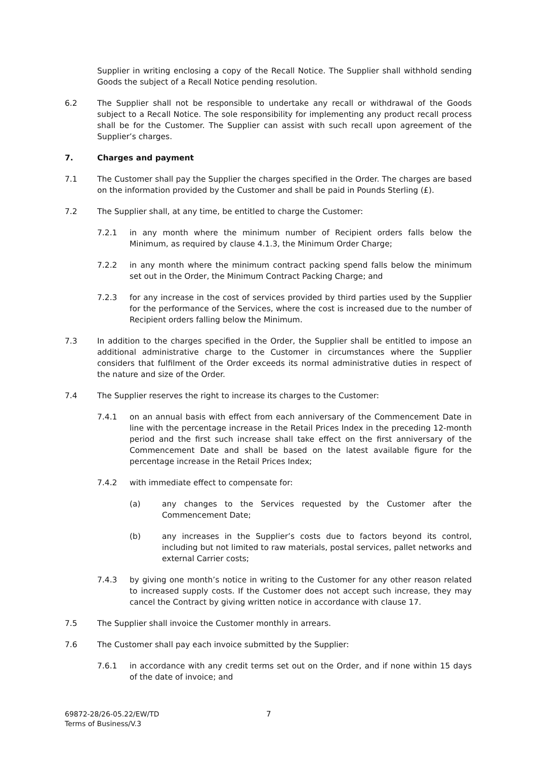Supplier in writing enclosing a copy of the Recall Notice. The Supplier shall withhold sending Goods the subject of a Recall Notice pending resolution.
6.2 The Supplier shall not be responsible to undertake any recall or withdrawal of the Goods subject to a Recall Notice. The sole responsibility for implementing any product recall process shall be for the Customer. The Supplier can assist with such recall upon agreement of the Supplier’s charges.
7. Charges and payment
7.1 The Customer shall pay the Supplier the charges specified in the Order. The charges are based on the information provided by the Customer and shall be paid in Pounds Sterling (£).
7.2 The Supplier shall, at any time, be entitled to charge the Customer:
7.2.1 in any month where the minimum number of Recipient orders falls below the Minimum, as required by clause 4.1.3, the Minimum Order Charge;
7.2.2 in any month where the minimum contract packing spend falls below the minimum set out in the Order, the Minimum Contract Packing Charge; and
7.2.3 for any increase in the cost of services provided by third parties used by the Supplier for the performance of the Services, where the cost is increased due to the number of Recipient orders falling below the Minimum.
7.3 In addition to the charges specified in the Order, the Supplier shall be entitled to impose an additional administrative charge to the Customer in circumstances where the Supplier considers that fulfilment of the Order exceeds its normal administrative duties in respect of the nature and size of the Order.
7.4 The Supplier reserves the right to increase its charges to the Customer:
7.4.1 on an annual basis with effect from each anniversary of the Commencement Date in line with the percentage increase in the Retail Prices Index in the preceding 12-month period and the first such increase shall take effect on the first anniversary of the Commencement Date and shall be based on the latest available figure for the percentage increase in the Retail Prices Index;
7.4.2 with immediate effect to compensate for:
(a) any changes to the Services requested by the Customer after the Commencement Date;
(b) any increases in the Supplier’s costs due to factors beyond its control, including but not limited to raw materials, postal services, pallet networks and external Carrier costs;
7.4.3 by giving one month’s notice in writing to the Customer for any other reason related to increased supply costs. If the Customer does not accept such increase, they may cancel the Contract by giving written notice in accordance with clause 17.
7.5 The Supplier shall invoice the Customer monthly in arrears.
7.6 The Customer shall pay each invoice submitted by the Supplier:
7.6.1 in accordance with any credit terms set out on the Order, and if none within 15 days of the date of invoice; and
69872-28/26-05.22/EW/TD
Terms of Business/V.3
7